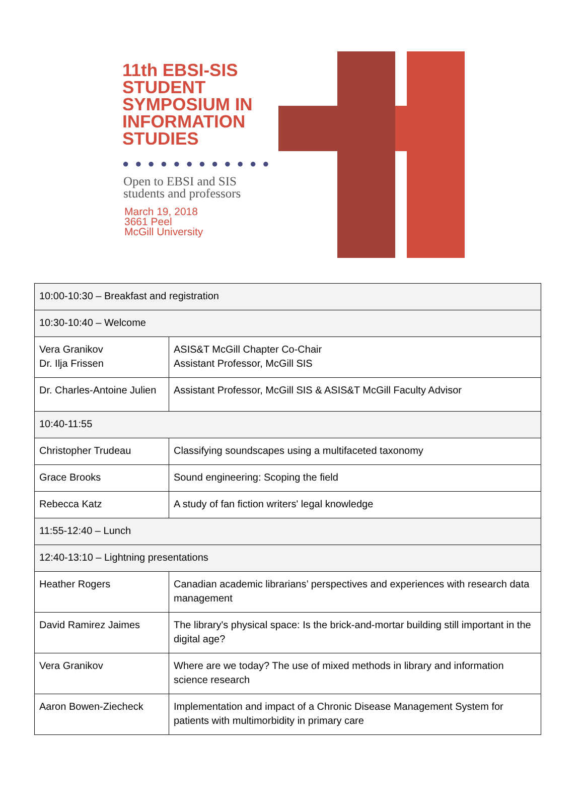11th EBSI-SIS
STUDENT
SYMPOSIUM IN
INFORMATION
STUDIES
●●●●●●●●●●●●
Open to EBSI and SIS
students and professors
March 19, 2018
3661 Peel
McGill University
| 10:00-10:30 – Breakfast and registration | |
| 10:30-10:40 – Welcome | |
| Vera Granikov Dr. Ilja Frissen | ASIS&T McGill Chapter Co-Chair Assistant Professor, McGill SIS |
| Dr. Charles-Antoine Julien | Assistant Professor, McGill SIS & ASIS&T McGill Faculty Advisor |
| 10:40-11:55 | |
| Christopher Trudeau | Classifying soundscapes using a multifaceted taxonomy |
| Grace Brooks | Sound engineering: Scoping the field |
| Rebecca Katz | A study of fan fiction writers' legal knowledge |
| 11:55-12:40 – Lunch | |
| 12:40-13:10 – Lightning presentations | |
| Heather Rogers | Canadian academic librarians’ perspectives and experiences with research data management |
| David Ramirez Jaimes | The library's physical space: Is the brick-and-mortar building still important in the digital age? |
| Vera Granikov | Where are we today? The use of mixed methods in library and information science research |
| Aaron Bowen-Ziecheck | Implementation and impact of a Chronic Disease Management System for patients with multimorbidity in primary care |